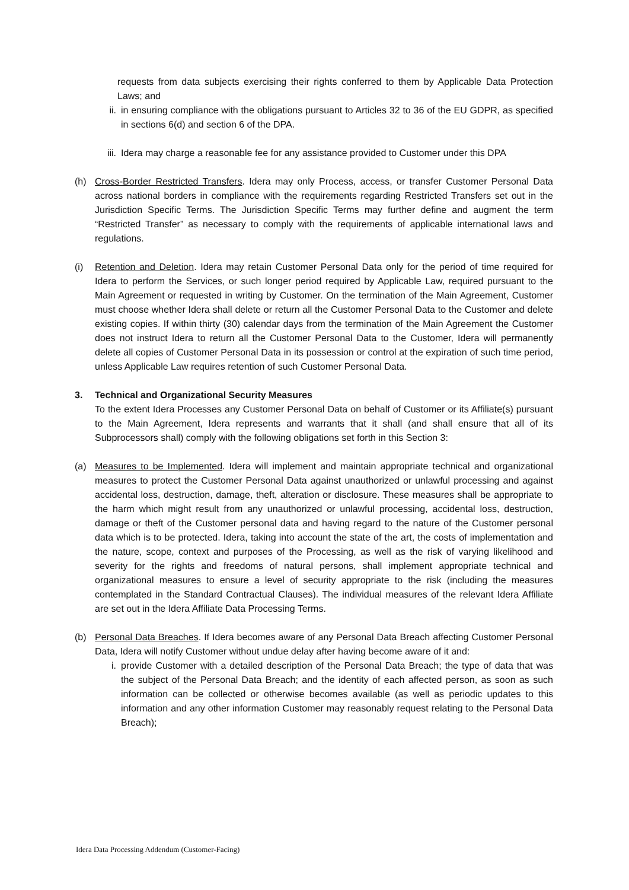requests from data subjects exercising their rights conferred to them by Applicable Data Protection Laws; and
ii. in ensuring compliance with the obligations pursuant to Articles 32 to 36 of the EU GDPR, as specified in sections 6(d) and section 6 of the DPA.
iii.
Idera may charge a reasonable fee for any assistance provided to Customer under this DPA
(h) Cross-Border Restricted Transfers. Idera may only Process, access, or transfer Customer Personal Data across national borders in compliance with the requirements regarding Restricted Transfers set out in the Jurisdiction Specific Terms. The Jurisdiction Specific Terms may further define and augment the term “Restricted Transfer” as necessary to comply with the requirements of applicable international laws and regulations.
(i) Retention and Deletion. Idera may retain Customer Personal Data only for the period of time required for Idera to perform the Services, or such longer period required by Applicable Law, required pursuant to the Main Agreement or requested in writing by Customer. On the termination of the Main Agreement, Customer must choose whether Idera shall delete or return all the Customer Personal Data to the Customer and delete existing copies. If within thirty (30) calendar days from the termination of the Main Agreement the Customer does not instruct Idera to return all the Customer Personal Data to the Customer, Idera will permanently delete all copies of Customer Personal Data in its possession or control at the expiration of such time period, unless Applicable Law requires retention of such Customer Personal Data.
3. Technical and Organizational Security Measures
To the extent Idera Processes any Customer Personal Data on behalf of Customer or its Affiliate(s) pursuant to the Main Agreement, Idera represents and warrants that it shall (and shall ensure that all of its Subprocessors shall) comply with the following obligations set forth in this Section 3:
(a) Measures to be Implemented. Idera will implement and maintain appropriate technical and organizational measures to protect the Customer Personal Data against unauthorized or unlawful processing and against accidental loss, destruction, damage, theft, alteration or disclosure. These measures shall be appropriate to the harm which might result from any unauthorized or unlawful processing, accidental loss, destruction, damage or theft of the Customer personal data and having regard to the nature of the Customer personal data which is to be protected. Idera, taking into account the state of the art, the costs of implementation and the nature, scope, context and purposes of the Processing, as well as the risk of varying likelihood and severity for the rights and freedoms of natural persons, shall implement appropriate technical and organizational measures to ensure a level of security appropriate to the risk (including the measures contemplated in the Standard Contractual Clauses). The individual measures of the relevant Idera Affiliate are set out in the Idera Affiliate Data Processing Terms.
(b) Personal Data Breaches. If Idera becomes aware of any Personal Data Breach affecting Customer Personal Data, Idera will notify Customer without undue delay after having become aware of it and:
i. provide Customer with a detailed description of the Personal Data Breach; the type of data that was the subject of the Personal Data Breach; and the identity of each affected person, as soon as such information can be collected or otherwise becomes available (as well as periodic updates to this information and any other information Customer may reasonably request relating to the Personal Data Breach);
Idera Data Processing Addendum (Customer-Facing)